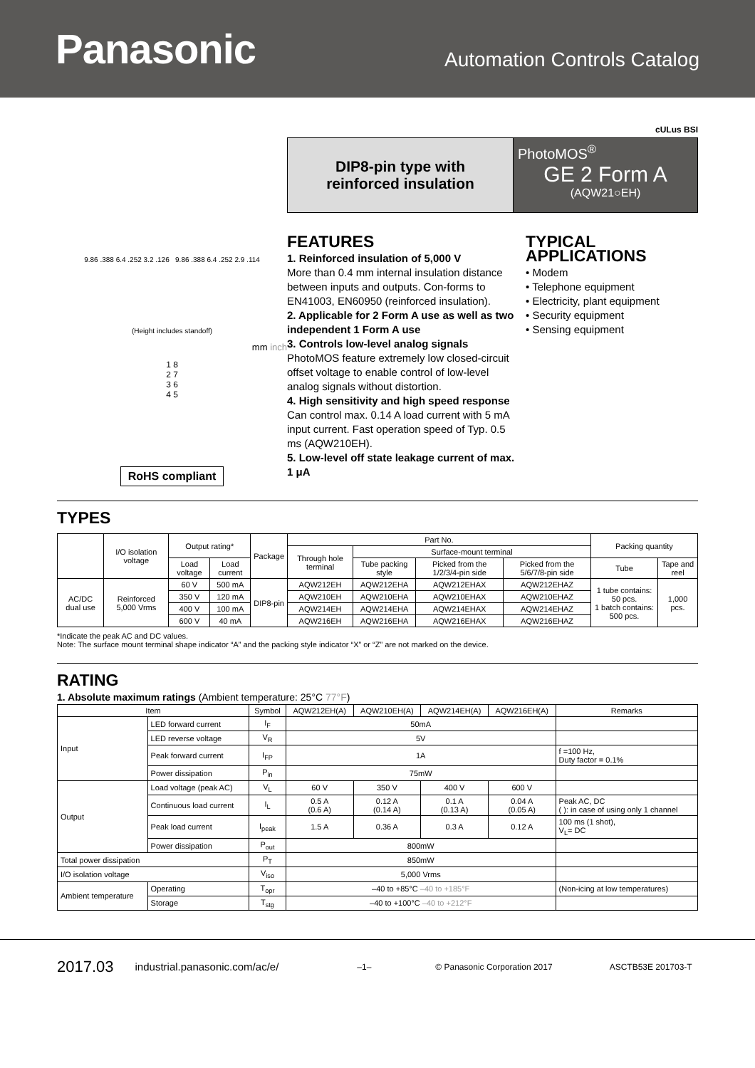Panasonic
Automation Controls Catalog
cULus BSI
DIP8-pin type with
reinforced insulation
PhotoMOS<sup>®</sup>
GE 2 Form A
(AQW21○EH)
9.86 .388 6.4 .252 3.2 .126 9.86 .388 6.4 .252 2.9 .114
(Height includes standoff)
mm inch
1 8
2 7
3 6
4 5
RoHS compliant
FEATURES
1. Reinforced insulation of 5,000 V
More than 0.4 mm internal insulation distance between inputs and outputs. Con-forms to EN41003, EN60950 (reinforced insulation).
2. Applicable for 2 Form A use as well as two independent 1 Form A use
3. Controls low-level analog signals
PhotoMOS feature extremely low closed-circuit offset voltage to enable control of low-level analog signals without distortion.
4. High sensitivity and high speed response
Can control max. 0.14 A load current with 5 mA input current. Fast operation speed of Typ. 0.5 ms (AQW210EH).
5. Low-level off state leakage current of max. 1 μA
TYPICAL APPLICATIONS
• Modem
• Telephone equipment
• Electricity, plant equipment
• Security equipment
• Sensing equipment
TYPES
| | I/O isolation voltage | Output rating* | | Package | Part No. | | | | Packing quantity | | |
| --- | --- | --- | --- | --- | --- | --- | --- | --- | --- | --- | --- |
| | | | | | Through hole terminal | Surface-mount terminal | | | | | |
| | | Load voltage | Load current | | | | Tube packing style | Picked from the 1/2/3/4-pin side | Picked from the 5/6/7/8-pin side | Tube | Tape and reel |
| AC/DC dual use | Reinforced 5,000 Vrms | 60 V | 500 mA | DIP8-pin | AQW212EH | AQW212EHA | AQW212EHAX | AQW212EHAZ | 1 tube contains: 50 pcs. 1 batch contains: 500 pcs. | 1,000 pcs. | |
| | | 350 V | 120 mA | | AQW210EH | AQW210EHA | AQW210EHAX | AQW210EHAZ | | | |
| | | 400 V | 100 mA | | AQW214EH | AQW214EHA | AQW214EHAX | AQW214EHAZ | | | |
| | | 600 V | 40 mA | | AQW216EH | AQW216EHA | AQW216EHAX | AQW216EHAZ | | | |
*Indicate the peak AC and DC values.
Note: The surface mount terminal shape indicator “A” and the packing style indicator “X” or “Z” are not marked on the device.
RATING
1. Absolute maximum ratings (Ambient temperature: 25°C 77°F)
| Item | | | Symbol | AQW212EH(A) | AQW210EH(A) | AQW214EH(A) | AQW216EH(A) | Remarks |
| --- | --- | --- | --- | --- | --- | --- | --- | --- |
| Input | LED forward current | | I<sub>F</sub> | 50mA | | | | |
| | LED reverse voltage | | V<sub>R</sub> | 5V | | | | |
| | Peak forward current | | I<sub>FP</sub> | 1A | | | | f =100 Hz, Duty factor = 0.1% |
| | Power dissipation | | P<sub>in</sub> | 75mW | | | | |
| Output | Load voltage (peak AC) | | V<sub>L</sub> | 60 V | 350 V | 400 V | 600 V | |
| | Continuous load current | | I<sub>L</sub> | 0.5 A (0.6 A) | 0.12 A (0.14 A) | 0.1 A (0.13 A) | 0.04 A (0.05 A) | Peak AC, DC ( ): in case of using only 1 channel |
| | Peak load current | | I<sub>peak</sub> | 1.5 A | 0.36 A | 0.3 A | 0.12 A | 100 ms (1 shot), V<sub>L</sub>= DC |
| | Power dissipation | | P<sub>out</sub> | 800mW | | | | |
| Total power dissipation | | | P<sub>T</sub> | 850mW | | | | |
| I/O isolation voltage | | | V<sub>iso</sub> | 5,000 Vrms | | | | |
| Ambient temperature | | Operating | T<sub>opr</sub> | –40 to +85°C –40 to +185°F | | | | (Non-icing at low temperatures) |
| | | Storage | T<sub>stg</sub> | –40 to +100°C –40 to +212°F | | | | |
2017.03 industrial.panasonic.com/ac/e/ –1– © Panasonic Corporation 2017 ASCTB53E 201703-T